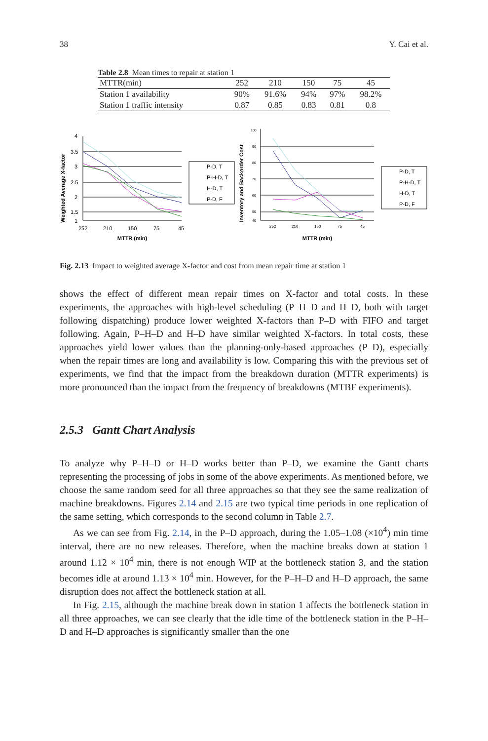38 Y. Cai et al.
Table 2.8 Mean times to repair at station 1
| MTTR(min) | 252 | 210 | 150 | 75 | 45 |
| --- | --- | --- | --- | --- | --- |
| Station 1 availability | 90% | 91.6% | 94% | 97% | 98.2% |
| Station 1 traffic intensity | 0.87 | 0.85 | 0.83 | 0.81 | 0.8 |
Weighted Average X-factor
4
3.5
3
2.5
2
1.5
1
252
210
150
75
45
MTTR (min)
P-D, T
P-H-D, T
H-D, T
P-D, F
Inventory and Backorder Cost
100
90
80
70
60
50
40
252
210
150
75
45
MTTR (min)
P-D, T
P-H-D, T
H-D, T
P-D, F
Fig. 2.13 Impact to weighted average X-factor and cost from mean repair time at station 1
shows the effect of different mean repair times on X-factor and total costs. In these experiments, the approaches with high-level scheduling (P–H–D and H–D, both with target following dispatching) produce lower weighted X-factors than P–D with FIFO and target following. Again, P–H–D and H–D have similar weighted X-factors. In total costs, these approaches yield lower values than the planning-only-based approaches (P–D), especially when the repair times are long and availability is low. Comparing this with the previous set of experiments, we find that the impact from the breakdown duration (MTTR experiments) is more pronounced than the impact from the frequency of breakdowns (MTBF experiments).
2.5.3 Gantt Chart Analysis
To analyze why P–H–D or H–D works better than P–D, we examine the Gantt charts representing the processing of jobs in some of the above experiments. As mentioned before, we choose the same random seed for all three approaches so that they see the same realization of machine breakdowns. Figures 2.14 and 2.15 are two typical time periods in one replication of the same setting, which corresponds to the second column in Table 2.7.
As we can see from Fig. 2.14, in the P–D approach, during the 1.05–1.08 (×10<sup>4</sup>) min time interval, there are no new releases. Therefore, when the machine breaks down at station 1 around 1.12 × 10<sup>4</sup> min, there is not enough WIP at the bottleneck station 3, and the station becomes idle at around 1.13 × 10<sup>4</sup> min. However, for the P–H–D and H–D approach, the same disruption does not affect the bottleneck station at all.
In Fig. 2.15, although the machine break down in station 1 affects the bottleneck station in all three approaches, we can see clearly that the idle time of the bottleneck station in the P–H–D and H–D approaches is significantly smaller than the one